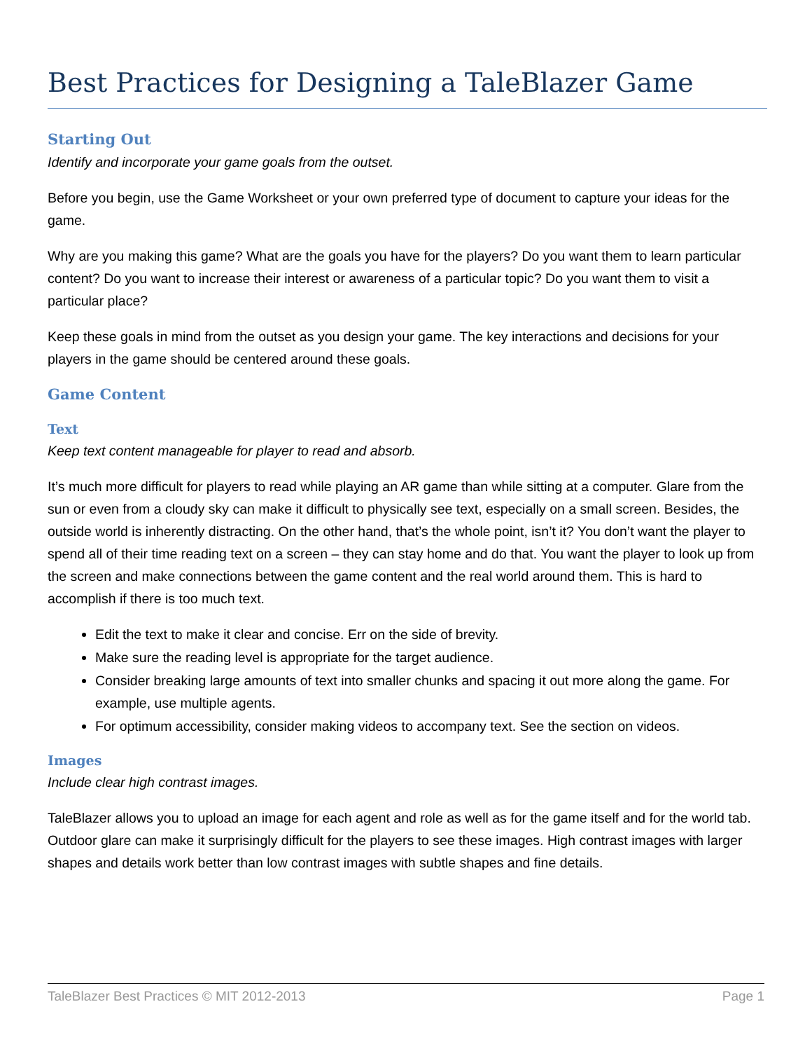Best Practices for Designing a TaleBlazer Game
Starting Out
Identify and incorporate your game goals from the outset.
Before you begin, use the Game Worksheet or your own preferred type of document to capture your ideas for the game.
Why are you making this game? What are the goals you have for the players? Do you want them to learn particular content? Do you want to increase their interest or awareness of a particular topic? Do you want them to visit a particular place?
Keep these goals in mind from the outset as you design your game. The key interactions and decisions for your players in the game should be centered around these goals.
Game Content
Text
Keep text content manageable for player to read and absorb.
It’s much more difficult for players to read while playing an AR game than while sitting at a computer. Glare from the sun or even from a cloudy sky can make it difficult to physically see text, especially on a small screen. Besides, the outside world is inherently distracting. On the other hand, that’s the whole point, isn’t it? You don’t want the player to spend all of their time reading text on a screen – they can stay home and do that. You want the player to look up from the screen and make connections between the game content and the real world around them. This is hard to accomplish if there is too much text.
Edit the text to make it clear and concise. Err on the side of brevity.
Make sure the reading level is appropriate for the target audience.
Consider breaking large amounts of text into smaller chunks and spacing it out more along the game. For example, use multiple agents.
For optimum accessibility, consider making videos to accompany text. See the section on videos.
Images
Include clear high contrast images.
TaleBlazer allows you to upload an image for each agent and role as well as for the game itself and for the world tab. Outdoor glare can make it surprisingly difficult for the players to see these images. High contrast images with larger shapes and details work better than low contrast images with subtle shapes and fine details.
TaleBlazer Best Practices © MIT 2012-2013 Page 1